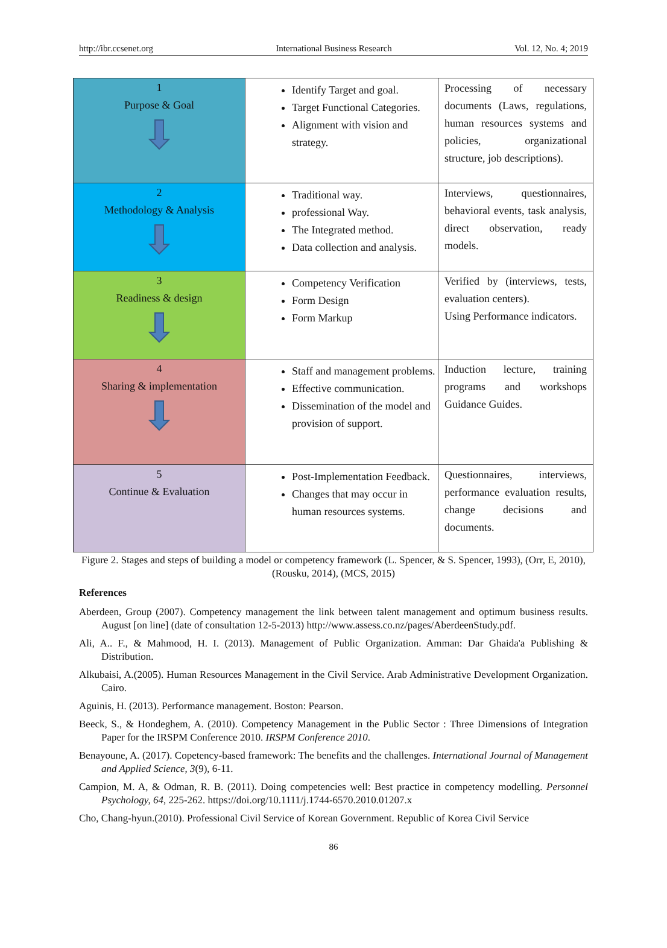http://ibr.ccsenet.org International Business Research Vol. 12, No. 4; 2019
| 1 Purpose & Goal | Identify Target and goal. Target Functional Categories. Alignment with vision and strategy. | Processing of necessary documents (Laws, regulations, human resources systems and policies, organizational structure, job descriptions). |
| 2 Methodology & Analysis | Traditional way. professional Way. The Integrated method. Data collection and analysis. | Interviews, questionnaires, behavioral events, task analysis, direct observation, ready models. |
| 3 Readiness & design | Competency Verification Form Design Form Markup | Verified by (interviews, tests, evaluation centers). Using Performance indicators. |
| 4 Sharing & implementation | Staff and management problems. Effective communication. Dissemination of the model and provision of support. | Induction lecture, training programs and workshops Guidance Guides. |
| 5 Continue & Evaluation | Post-Implementation Feedback. Changes that may occur in human resources systems. | Questionnaires, interviews, performance evaluation results, change decisions and documents. |
Figure 2. Stages and steps of building a model or competency framework (L. Spencer, & S. Spencer, 1993), (Orr, E, 2010), (Rousku, 2014), (MCS, 2015)
References
Aberdeen, Group (2007). Competency management the link between talent management and optimum business results. August [on line] (date of consultation 12-5-2013) http://www.assess.co.nz/pages/AberdeenStudy.pdf.
Ali, A.. F., & Mahmood, H. I. (2013). Management of Public Organization. Amman: Dar Ghaida'a Publishing & Distribution.
Alkubaisi, A.(2005). Human Resources Management in the Civil Service. Arab Administrative Development Organization. Cairo.
Aguinis, H. (2013). Performance management. Boston: Pearson.
Beeck, S., & Hondeghem, A. (2010). Competency Management in the Public Sector : Three Dimensions of Integration Paper for the IRSPM Conference 2010. IRSPM Conference 2010.
Benayoune, A. (2017). Copetency-based framework: The benefits and the challenges. International Journal of Management and Applied Science, 3(9), 6-11.
Campion, M. A, & Odman, R. B. (2011). Doing competencies well: Best practice in competency modelling. Personnel Psychology, 64, 225-262. https://doi.org/10.1111/j.1744-6570.2010.01207.x
Cho, Chang-hyun.(2010). Professional Civil Service of Korean Government. Republic of Korea Civil Service
86